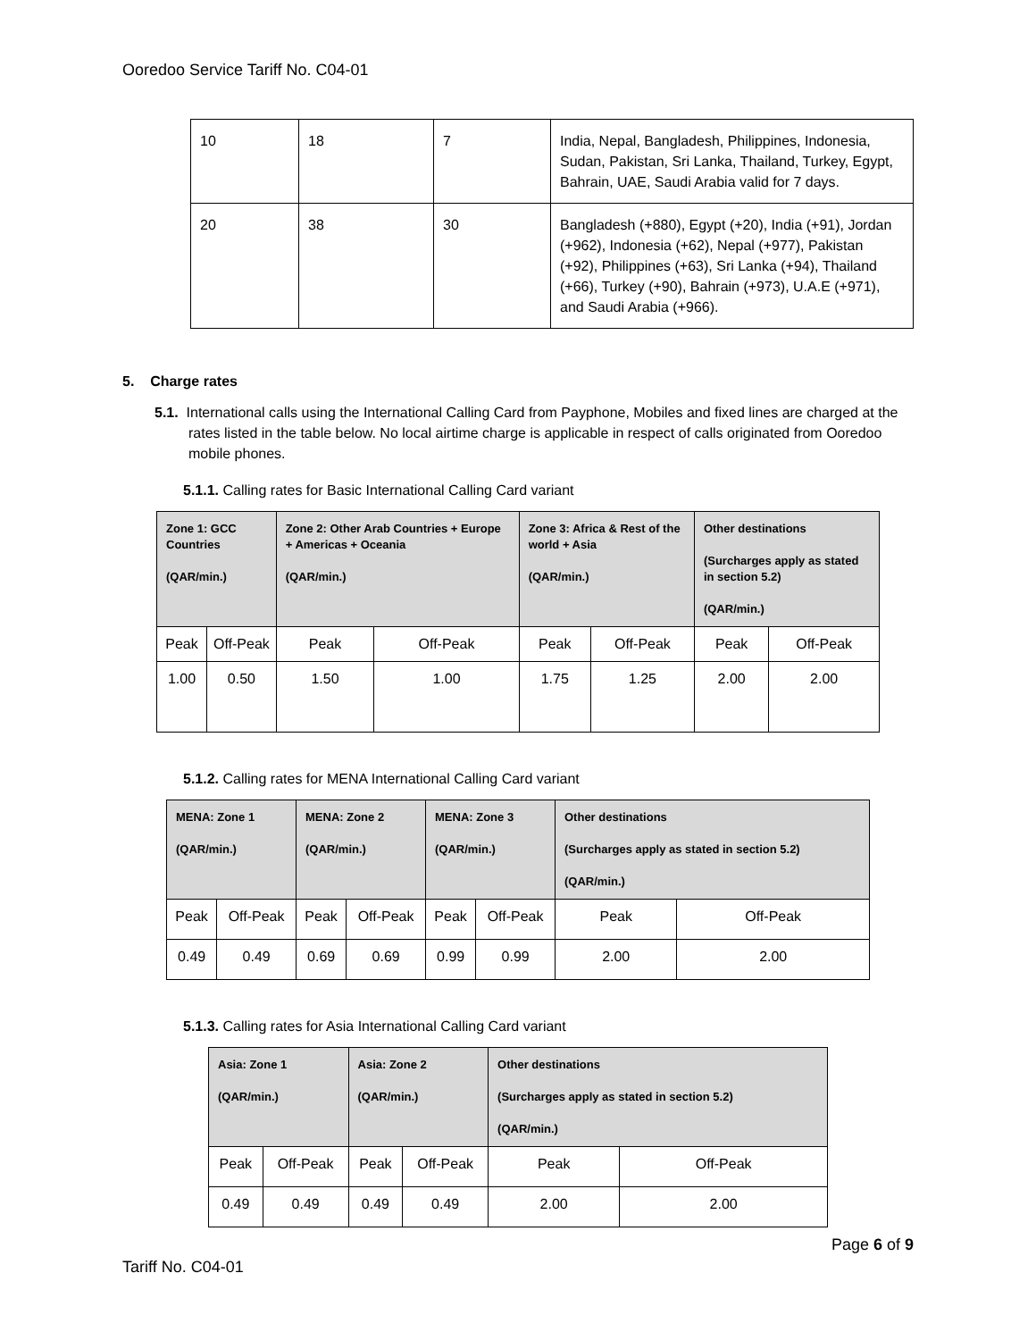Ooredoo Service Tariff No. C04-01
| 10 | 18 | 7 | India, Nepal, Bangladesh, Philippines, Indonesia, Sudan, Pakistan, Sri Lanka, Thailand, Turkey, Egypt, Bahrain, UAE, Saudi Arabia valid for 7 days. |
| 20 | 38 | 30 | Bangladesh (+880), Egypt (+20), India (+91), Jordan (+962), Indonesia (+62), Nepal (+977), Pakistan (+92), Philippines (+63), Sri Lanka (+94), Thailand (+66), Turkey (+90), Bahrain (+973), U.A.E (+971), and Saudi Arabia (+966). |
5. Charge rates
5.1. International calls using the International Calling Card from Payphone, Mobiles and fixed lines are charged at the rates listed in the table below. No local airtime charge is applicable in respect of calls originated from Ooredoo mobile phones.
5.1.1. Calling rates for Basic International Calling Card variant
| Zone 1: GCC Countries (QAR/min.) | | Zone 2: Other Arab Countries + Europe + Americas + Oceania (QAR/min.) | | Zone 3: Africa & Rest of the world + Asia (QAR/min.) | | Other destinations (Surcharges apply as stated in section 5.2) (QAR/min.) | |
| --- | --- | --- | --- | --- | --- | --- | --- |
| Peak | Off-Peak | Peak | Off-Peak | Peak | Off-Peak | Peak | Off-Peak |
| 1.00 | 0.50 | 1.50 | 1.00 | 1.75 | 1.25 | 2.00 | 2.00 |
5.1.2. Calling rates for MENA International Calling Card variant
| MENA: Zone 1 (QAR/min.) | | MENA: Zone 2 (QAR/min.) | | MENA: Zone 3 (QAR/min.) | | Other destinations (Surcharges apply as stated in section 5.2) (QAR/min.) | |
| --- | --- | --- | --- | --- | --- | --- | --- |
| Peak | Off-Peak | Peak | Off-Peak | Peak | Off-Peak | Peak | Off-Peak |
| 0.49 | 0.49 | 0.69 | 0.69 | 0.99 | 0.99 | 2.00 | 2.00 |
5.1.3. Calling rates for Asia International Calling Card variant
| Asia: Zone 1 (QAR/min.) | | Asia: Zone 2 (QAR/min.) | | Other destinations (Surcharges apply as stated in section 5.2) (QAR/min.) | |
| --- | --- | --- | --- | --- | --- |
| Peak | Off-Peak | Peak | Off-Peak | Peak | Off-Peak |
| 0.49 | 0.49 | 0.49 | 0.49 | 2.00 | 2.00 |
Page 6 of 9
Tariff No. C04-01